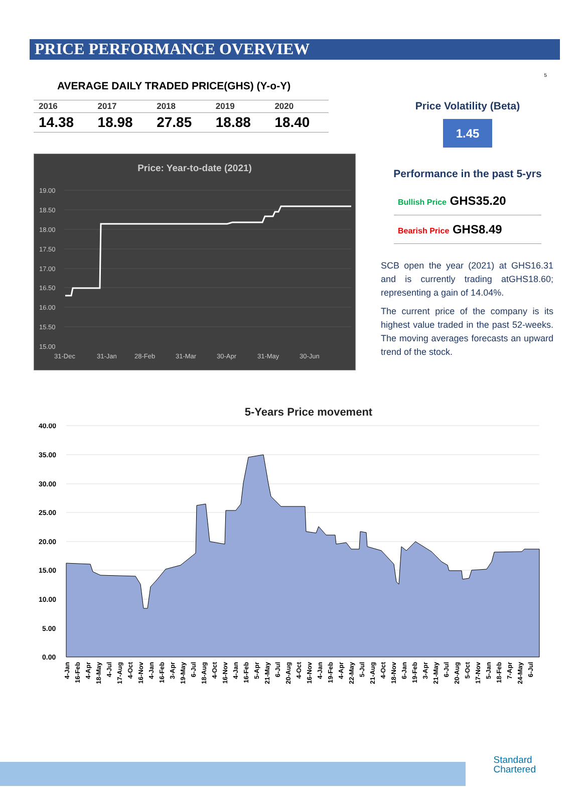5
PRICE PERFORMANCE OVERVIEW
AVERAGE DAILY TRADED PRICE(GHS) (Y-o-Y)
| 2016 | 2017 | 2018 | 2019 | 2020 |
| --- | --- | --- | --- | --- |
| 14.38 | 18.98 | 27.85 | 18.88 | 18.40 |
Price: Year-to-date (2021)
19.00
18.50
18.00
17.50
17.00
16.50
16.00
15.50
15.00
31-Dec
31-Jan
28-Feb
31-Mar
30-Apr
31-May
30-Jun
Price Volatility (Beta)
1.45
Performance in the past 5-yrs
| Bullish Price GHS35.20 |
| Bearish Price GHS8.49 |
SCB open the year (2021) at GHS16.31 and is currently trading atGHS18.60; representing a gain of 14.04%.
The current price of the company is its highest value traded in the past 52-weeks. The moving averages forecasts an upward trend of the stock.
5-Years Price movement
40.00
35.00
30.00
25.00
20.00
15.00
10.00
5.00
0.00
4-Jan
16-Feb
4-Apr
18-May
4-Jul
17-Aug
4-Oct
16-Nov
4-Jan
16-Feb
3-Apr
19-May
6-Jul
18-Aug
4-Oct
16-Nov
4-Jan
16-Feb
5-Apr
21-May
6-Jul
20-Aug
4-Oct
16-Nov
4-Jan
19-Feb
4-Apr
22-May
5-Jul
21-Aug
4-Oct
18-Nov
6-Jan
19-Feb
3-Apr
21-May
6-Jul
20-Aug
5-Oct
17-Nov
5-Jan
18-Feb
7-Apr
24-May
6-Jul
Standard
Chartered